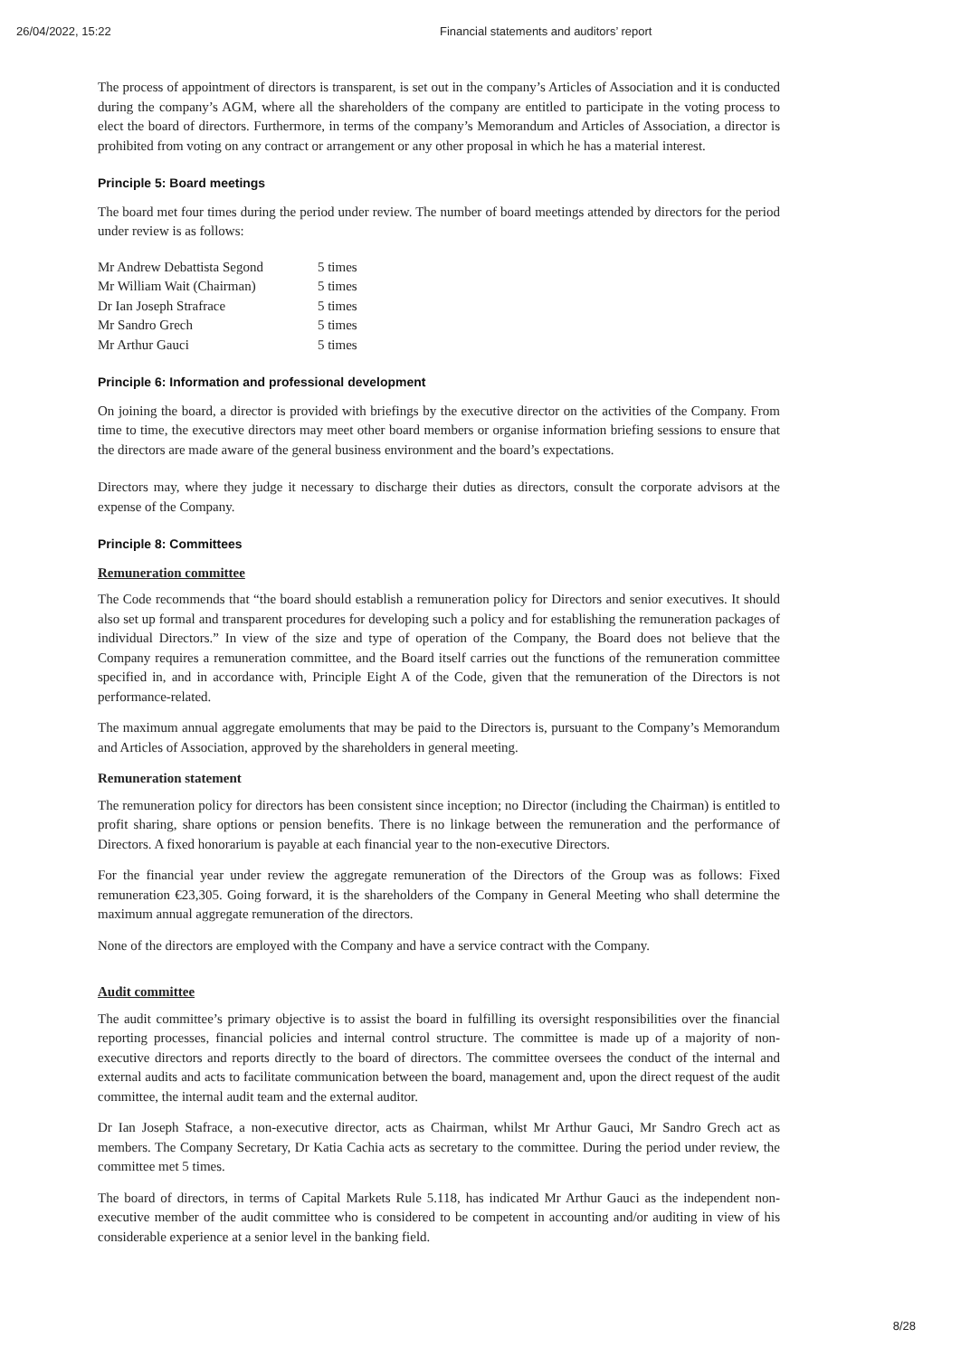26/04/2022, 15:22 Financial statements and auditors’ report
The process of appointment of directors is transparent, is set out in the company’s Articles of Association and it is conducted during the company’s AGM, where all the shareholders of the company are entitled to participate in the voting process to elect the board of directors. Furthermore, in terms of the company’s Memorandum and Articles of Association, a director is prohibited from voting on any contract or arrangement or any other proposal in which he has a material interest.
Principle 5: Board meetings
The board met four times during the period under review. The number of board meetings attended by directors for the period under review is as follows:
| Mr Andrew Debattista Segond | 5 times |
| Mr William Wait (Chairman) | 5 times |
| Dr Ian Joseph Strafrace | 5 times |
| Mr Sandro Grech | 5 times |
| Mr Arthur Gauci | 5 times |
Principle 6: Information and professional development
On joining the board, a director is provided with briefings by the executive director on the activities of the Company. From time to time, the executive directors may meet other board members or organise information briefing sessions to ensure that the directors are made aware of the general business environment and the board’s expectations.
Directors may, where they judge it necessary to discharge their duties as directors, consult the corporate advisors at the expense of the Company.
Principle 8: Committees
Remuneration committee
The Code recommends that “the board should establish a remuneration policy for Directors and senior executives. It should also set up formal and transparent procedures for developing such a policy and for establishing the remuneration packages of individual Directors.” In view of the size and type of operation of the Company, the Board does not believe that the Company requires a remuneration committee, and the Board itself carries out the functions of the remuneration committee specified in, and in accordance with, Principle Eight A of the Code, given that the remuneration of the Directors is not performance-related.
The maximum annual aggregate emoluments that may be paid to the Directors is, pursuant to the Company’s Memorandum and Articles of Association, approved by the shareholders in general meeting.
Remuneration statement
The remuneration policy for directors has been consistent since inception; no Director (including the Chairman) is entitled to profit sharing, share options or pension benefits. There is no linkage between the remuneration and the performance of Directors. A fixed honorarium is payable at each financial year to the non-executive Directors.
For the financial year under review the aggregate remuneration of the Directors of the Group was as follows: Fixed remuneration €23,305. Going forward, it is the shareholders of the Company in General Meeting who shall determine the maximum annual aggregate remuneration of the directors.
None of the directors are employed with the Company and have a service contract with the Company.
Audit committee
The audit committee’s primary objective is to assist the board in fulfilling its oversight responsibilities over the financial reporting processes, financial policies and internal control structure. The committee is made up of a majority of non-executive directors and reports directly to the board of directors. The committee oversees the conduct of the internal and external audits and acts to facilitate communication between the board, management and, upon the direct request of the audit committee, the internal audit team and the external auditor.
Dr Ian Joseph Stafrace, a non-executive director, acts as Chairman, whilst Mr Arthur Gauci, Mr Sandro Grech act as members. The Company Secretary, Dr Katia Cachia acts as secretary to the committee. During the period under review, the committee met 5 times.
The board of directors, in terms of Capital Markets Rule 5.118, has indicated Mr Arthur Gauci as the independent non-executive member of the audit committee who is considered to be competent in accounting and/or auditing in view of his considerable experience at a senior level in the banking field.
8/28